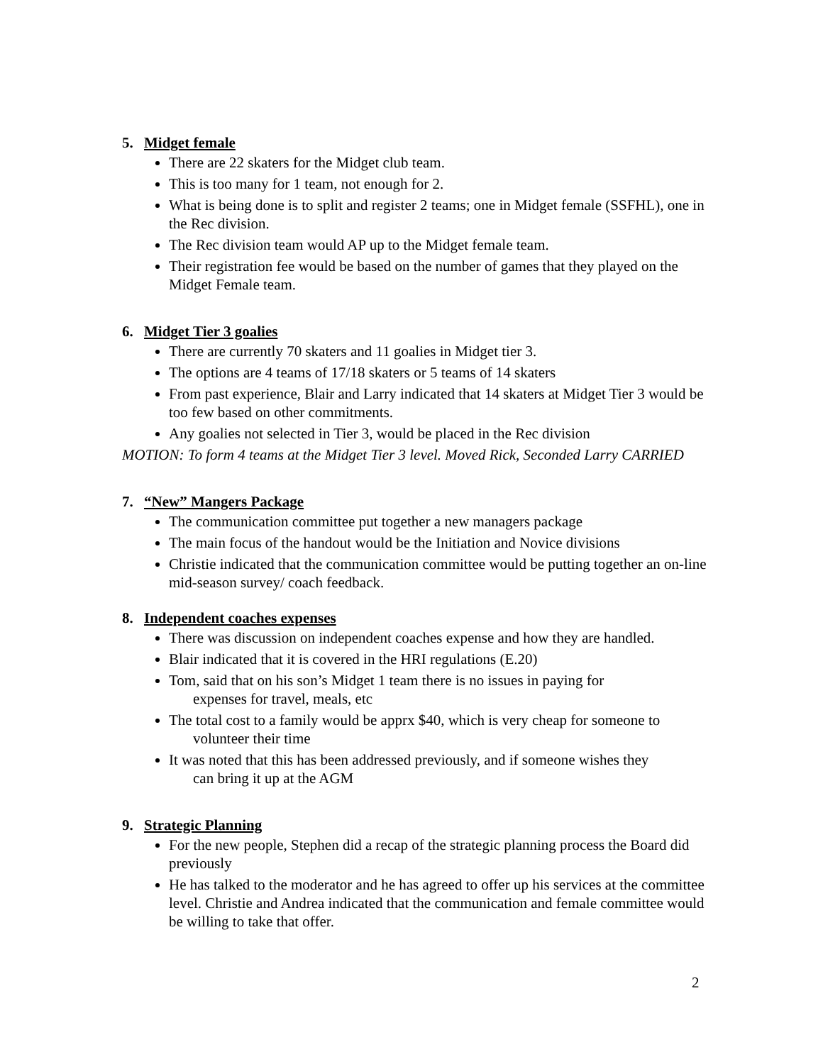5. Midget female
There are 22 skaters for the Midget club team.
This is too many for 1 team, not enough for 2.
What is being done is to split and register 2 teams; one in Midget female (SSFHL), one in the Rec division.
The Rec division team would AP up to the Midget female team.
Their registration fee would be based on the number of games that they played on the Midget Female team.
6. Midget Tier 3 goalies
There are currently 70 skaters and 11 goalies in Midget tier 3.
The options are 4 teams of 17/18 skaters or 5 teams of 14 skaters
From past experience, Blair and Larry indicated that 14 skaters at Midget Tier 3 would be too few based on other commitments.
Any goalies not selected in Tier 3, would be placed in the Rec division
MOTION: To form 4 teams at the Midget Tier 3 level. Moved Rick, Seconded Larry CARRIED
7. “New” Mangers Package
The communication committee put together a new managers package
The main focus of the handout would be the Initiation and Novice divisions
Christie indicated that the communication committee would be putting together an on-line mid-season survey/ coach feedback.
8. Independent coaches expenses
There was discussion on independent coaches expense and how they are handled.
Blair indicated that it is covered in the HRI regulations (E.20)
Tom, said that on his son’s Midget 1 team there is no issues in paying for
expenses for travel, meals, etc
The total cost to a family would be apprx $40, which is very cheap for someone to
volunteer their time
It was noted that this has been addressed previously, and if someone wishes they
can bring it up at the AGM
9. Strategic Planning
For the new people, Stephen did a recap of the strategic planning process the Board did previously
He has talked to the moderator and he has agreed to offer up his services at the committee level. Christie and Andrea indicated that the communication and female committee would be willing to take that offer.
2